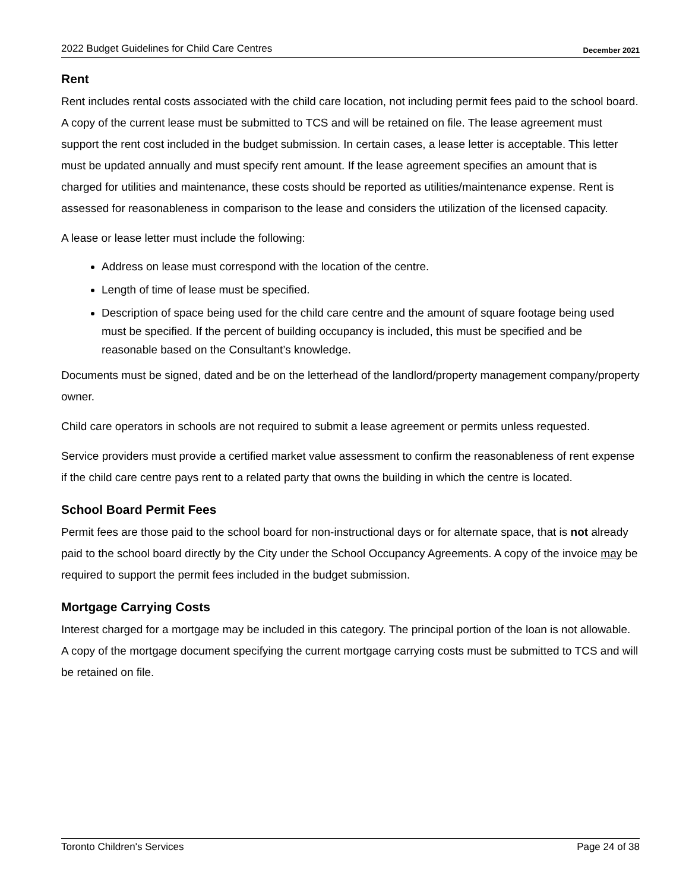2022 Budget Guidelines for Child Care Centres December 2021
Rent
Rent includes rental costs associated with the child care location, not including permit fees paid to the school board. A copy of the current lease must be submitted to TCS and will be retained on file. The lease agreement must support the rent cost included in the budget submission. In certain cases, a lease letter is acceptable. This letter must be updated annually and must specify rent amount. If the lease agreement specifies an amount that is charged for utilities and maintenance, these costs should be reported as utilities/maintenance expense. Rent is assessed for reasonableness in comparison to the lease and considers the utilization of the licensed capacity.
A lease or lease letter must include the following:
Address on lease must correspond with the location of the centre.
Length of time of lease must be specified.
Description of space being used for the child care centre and the amount of square footage being used must be specified. If the percent of building occupancy is included, this must be specified and be reasonable based on the Consultant’s knowledge.
Documents must be signed, dated and be on the letterhead of the landlord/property management company/property owner.
Child care operators in schools are not required to submit a lease agreement or permits unless requested.
Service providers must provide a certified market value assessment to confirm the reasonableness of rent expense if the child care centre pays rent to a related party that owns the building in which the centre is located.
School Board Permit Fees
Permit fees are those paid to the school board for non-instructional days or for alternate space, that is not already paid to the school board directly by the City under the School Occupancy Agreements. A copy of the invoice may be required to support the permit fees included in the budget submission.
Mortgage Carrying Costs
Interest charged for a mortgage may be included in this category. The principal portion of the loan is not allowable. A copy of the mortgage document specifying the current mortgage carrying costs must be submitted to TCS and will be retained on file.
Toronto Children's Services Page 24 of 38